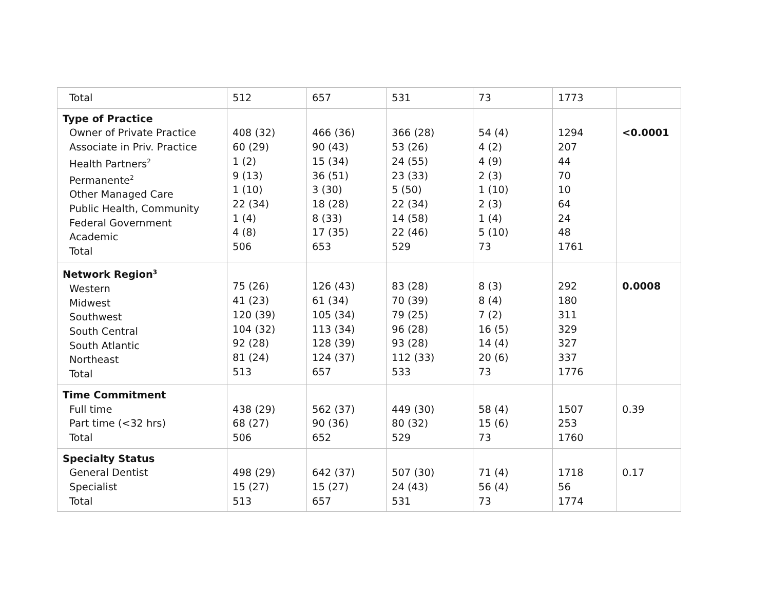| Total | 512 | 657 | 531 | 73 | 1773 | |
| Type of Practice Owner of Private Practice Associate in Priv. Practice Health Partners<sup>2</sup> Permanente<sup>2</sup> Other Managed Care Public Health, Community Federal Government Academic Total | 408 (32) 60 (29) 1 (2) 9 (13) 1 (10) 22 (34) 1 (4) 4 (8) 506 | 466 (36) 90 (43) 15 (34) 36 (51) 3 (30) 18 (28) 8 (33) 17 (35) 653 | 366 (28) 53 (26) 24 (55) 23 (33) 5 (50) 22 (34) 14 (58) 22 (46) 529 | 54 (4) 4 (2) 4 (9) 2 (3) 1 (10) 2 (3) 1 (4) 5 (10) 73 | 1294 207 44 70 10 64 24 48 1761 | <0.0001 |
| Network Region<sup>3</sup> Western Midwest Southwest South Central South Atlantic Northeast Total | 75 (26) 41 (23) 120 (39) 104 (32) 92 (28) 81 (24) 513 | 126 (43) 61 (34) 105 (34) 113 (34) 128 (39) 124 (37) 657 | 83 (28) 70 (39) 79 (25) 96 (28) 93 (28) 112 (33) 533 | 8 (3) 8 (4) 7 (2) 16 (5) 14 (4) 20 (6) 73 | 292 180 311 329 327 337 1776 | 0.0008 |
| Time Commitment Full time Part time (<32 hrs) Total | 438 (29) 68 (27) 506 | 562 (37) 90 (36) 652 | 449 (30) 80 (32) 529 | 58 (4) 15 (6) 73 | 1507 253 1760 | 0.39 |
| Specialty Status General Dentist Specialist Total | 498 (29) 15 (27) 513 | 642 (37) 15 (27) 657 | 507 (30) 24 (43) 531 | 71 (4) 56 (4) 73 | 1718 56 1774 | 0.17 |